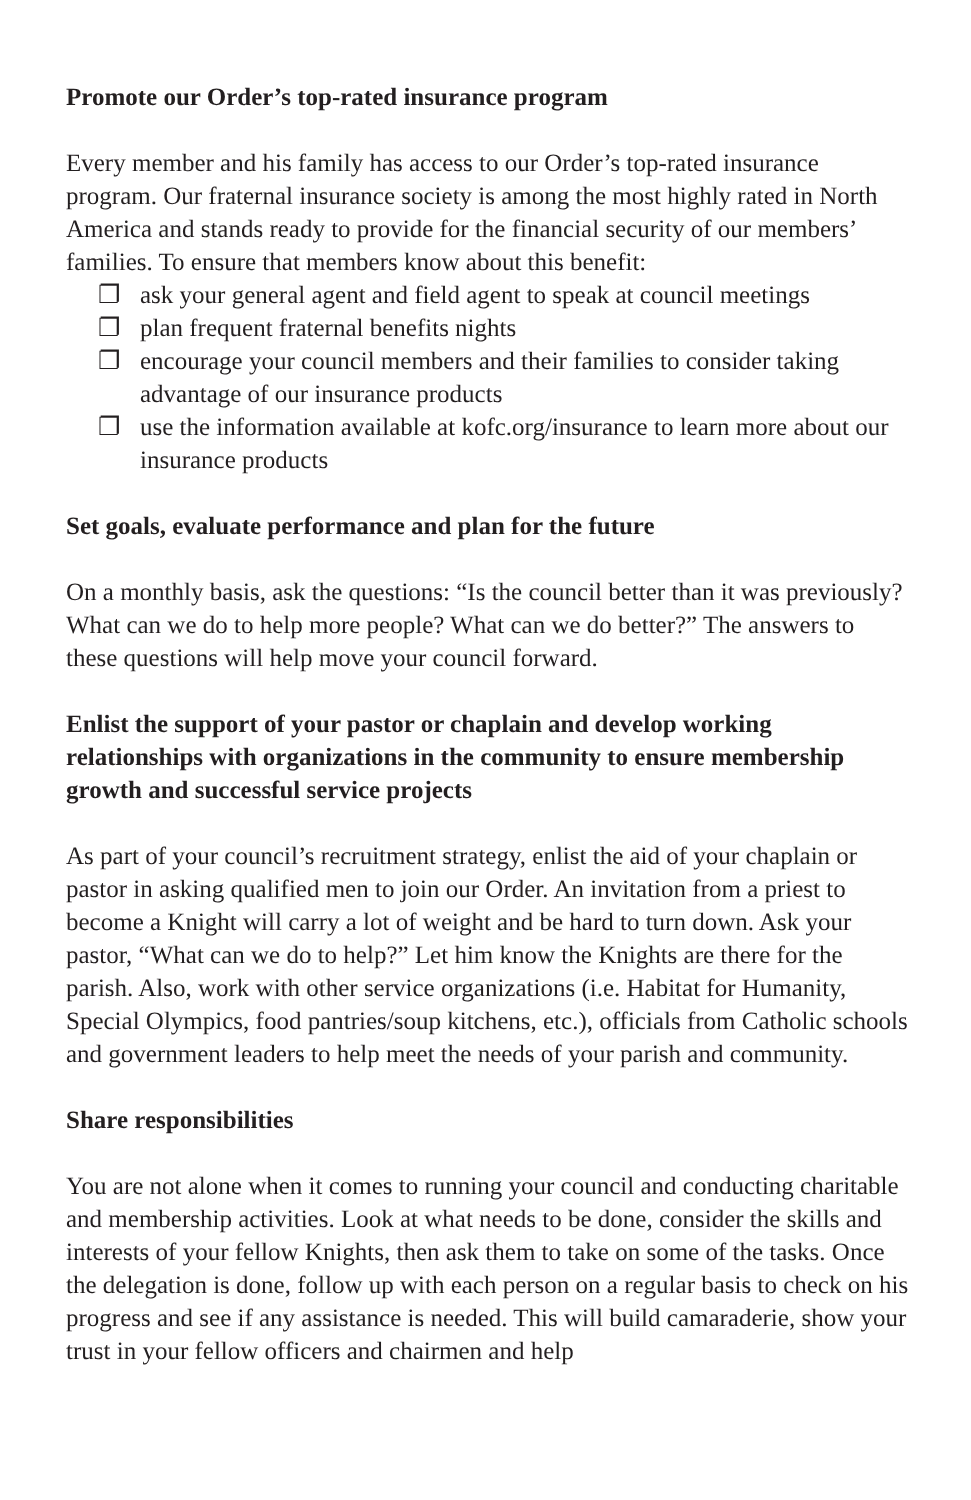Promote our Order’s top-rated insurance program
Every member and his family has access to our Order’s top-rated insurance program. Our fraternal insurance society is among the most highly rated in North America and stands ready to provide for the financial security of our members’ families. To ensure that members know about this benefit:
❐ ask your general agent and field agent to speak at council meetings
❐ plan frequent fraternal benefits nights
❐ encourage your council members and their families to consider taking advantage of our insurance products
❐ use the information available at kofc.org/insurance to learn more about our insurance products
Set goals, evaluate performance and plan for the future
On a monthly basis, ask the questions: “Is the council better than it was previously? What can we do to help more people? What can we do better?” The answers to these questions will help move your council forward.
Enlist the support of your pastor or chaplain and develop working relationships with organizations in the community to ensure membership growth and successful service projects
As part of your council’s recruitment strategy, enlist the aid of your chaplain or pastor in asking qualified men to join our Order. An invitation from a priest to become a Knight will carry a lot of weight and be hard to turn down. Ask your pastor, “What can we do to help?” Let him know the Knights are there for the parish. Also, work with other service organizations (i.e. Habitat for Humanity, Special Olympics, food pantries/soup kitchens, etc.), officials from Catholic schools and government leaders to help meet the needs of your parish and community.
Share responsibilities
You are not alone when it comes to running your council and conducting charitable and membership activities. Look at what needs to be done, consider the skills and interests of your fellow Knights, then ask them to take on some of the tasks. Once the delegation is done, follow up with each person on a regular basis to check on his progress and see if any assistance is needed. This will build camaraderie, show your trust in your fellow officers and chairmen and help